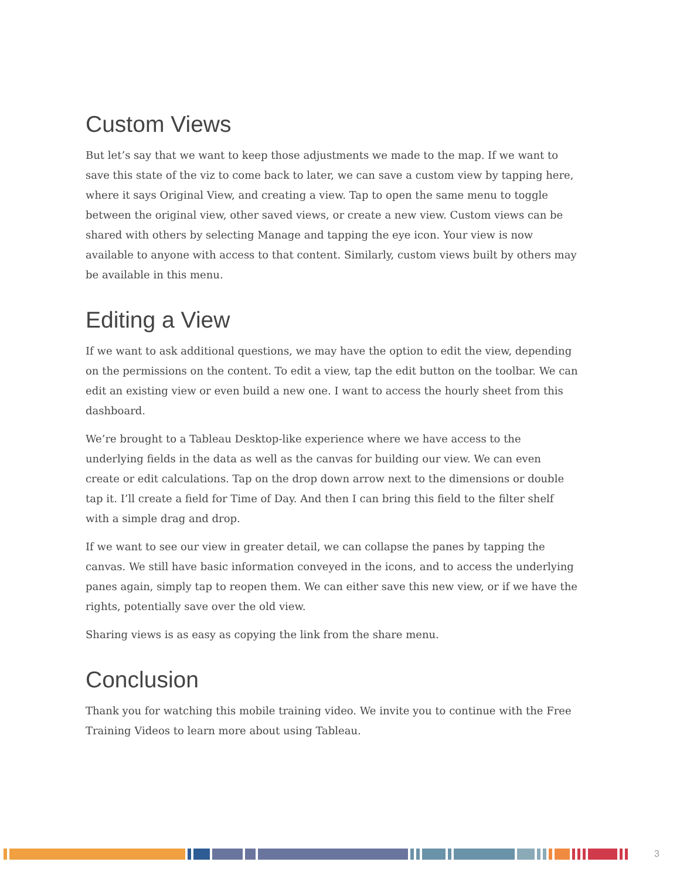Custom Views
But let’s say that we want to keep those adjustments we made to the map. If we want to save this state of the viz to come back to later, we can save a custom view by tapping here, where it says Original View, and creating a view. Tap to open the same menu to toggle between the original view, other saved views, or create a new view. Custom views can be shared with others by selecting Manage and tapping the eye icon. Your view is now available to anyone with access to that content. Similarly, custom views built by others may be available in this menu.
Editing a View
If we want to ask additional questions, we may have the option to edit the view, depending on the permissions on the content. To edit a view, tap the edit button on the toolbar. We can edit an existing view or even build a new one. I want to access the hourly sheet from this dashboard.
We’re brought to a Tableau Desktop-like experience where we have access to the underlying fields in the data as well as the canvas for building our view. We can even create or edit calculations. Tap on the drop down arrow next to the dimensions or double tap it. I’ll create a field for Time of Day. And then I can bring this field to the filter shelf with a simple drag and drop.
If we want to see our view in greater detail, we can collapse the panes by tapping the canvas. We still have basic information conveyed in the icons, and to access the underlying panes again, simply tap to reopen them. We can either save this new view, or if we have the rights, potentially save over the old view.
Sharing views is as easy as copying the link from the share menu.
Conclusion
Thank you for watching this mobile training video. We invite you to continue with the Free Training Videos to learn more about using Tableau.
3